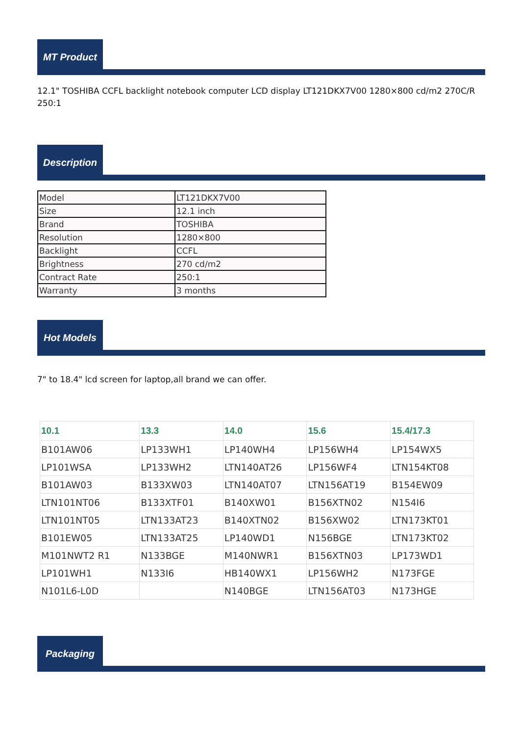MT Product
12.1" TOSHIBA CCFL backlight notebook computer LCD display LT121DKX7V00 1280×800 cd/m2 270C/R 250:1
Description
| Model | LT121DKX7V00 |
| Size | 12.1 inch |
| Brand | TOSHIBA |
| Resolution | 1280×800 |
| Backlight | CCFL |
| Brightness | 270 cd/m2 |
| Contract Rate | 250:1 |
| Warranty | 3 months |
Hot Models
7" to 18.4" lcd screen for laptop,all brand we can offer.
| 10.1 | 13.3 | 14.0 | 15.6 | 15.4/17.3 |
| --- | --- | --- | --- | --- |
| B101AW06 | LP133WH1 | LP140WH4 | LP156WH4 | LP154WX5 |
| LP101WSA | LP133WH2 | LTN140AT26 | LP156WF4 | LTN154KT08 |
| B101AW03 | B133XW03 | LTN140AT07 | LTN156AT19 | B154EW09 |
| LTN101NT06 | B133XTF01 | B140XW01 | B156XTN02 | N154I6 |
| LTN101NT05 | LTN133AT23 | B140XTN02 | B156XW02 | LTN173KT01 |
| B101EW05 | LTN133AT25 | LP140WD1 | N156BGE | LTN173KT02 |
| M101NWT2 R1 | N133BGE | M140NWR1 | B156XTN03 | LP173WD1 |
| LP101WH1 | N133I6 | HB140WX1 | LP156WH2 | N173FGE |
| N101L6-L0D | | N140BGE | LTN156AT03 | N173HGE |
Packaging